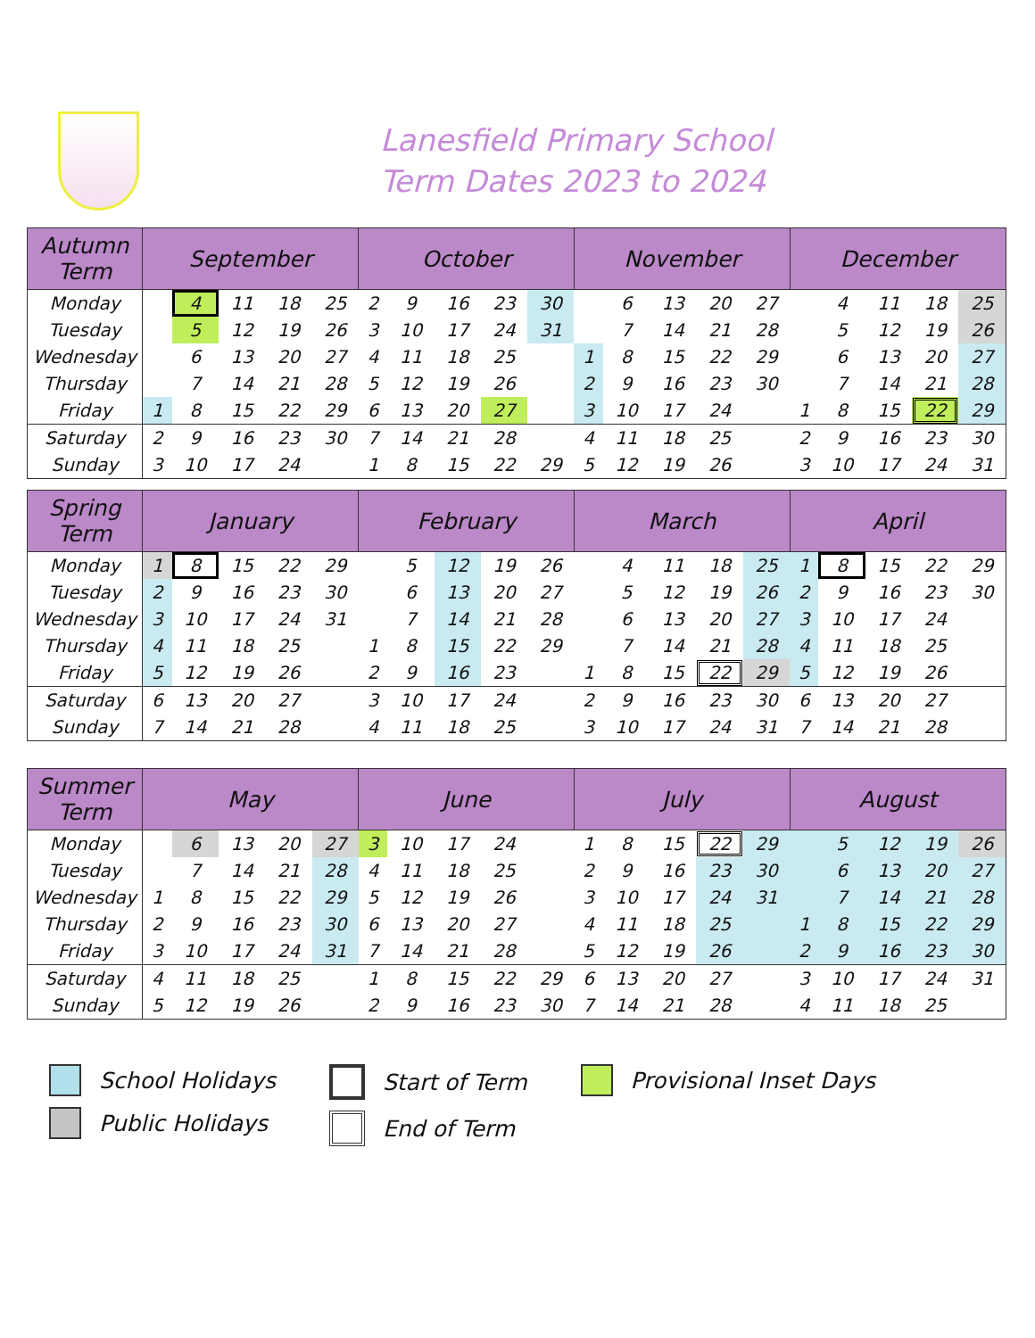Lanesfield Primary School
Term Dates 2023 to 2024
| Autumn Term | September | | | | | October | | | | | November | | | | | December | | | | |
| --- | --- | --- | --- | --- | --- | --- | --- | --- | --- | --- | --- | --- | --- | --- | --- | --- | --- | --- | --- | --- |
| Monday | | 4 | 11 | 18 | 25 | 2 | 9 | 16 | 23 | 30 | | 6 | 13 | 20 | 27 | | 4 | 11 | 18 | 25 |
| Tuesday | | 5 | 12 | 19 | 26 | 3 | 10 | 17 | 24 | 31 | | 7 | 14 | 21 | 28 | | 5 | 12 | 19 | 26 |
| Wednesday | | 6 | 13 | 20 | 27 | 4 | 11 | 18 | 25 | | 1 | 8 | 15 | 22 | 29 | | 6 | 13 | 20 | 27 |
| Thursday | | 7 | 14 | 21 | 28 | 5 | 12 | 19 | 26 | | 2 | 9 | 16 | 23 | 30 | | 7 | 14 | 21 | 28 |
| Friday | 1 | 8 | 15 | 22 | 29 | 6 | 13 | 20 | 27 | | 3 | 10 | 17 | 24 | | 1 | 8 | 15 | 22 | 29 |
| Saturday | 2 | 9 | 16 | 23 | 30 | 7 | 14 | 21 | 28 | | 4 | 11 | 18 | 25 | | 2 | 9 | 16 | 23 | 30 |
| Sunday | 3 | 10 | 17 | 24 | | 1 | 8 | 15 | 22 | 29 | 5 | 12 | 19 | 26 | | 3 | 10 | 17 | 24 | 31 |
| Spring Term | January | | | | | February | | | | | March | | | | | April | | | | |
| --- | --- | --- | --- | --- | --- | --- | --- | --- | --- | --- | --- | --- | --- | --- | --- | --- | --- | --- | --- | --- |
| Monday | 1 | 8 | 15 | 22 | 29 | | 5 | 12 | 19 | 26 | | 4 | 11 | 18 | 25 | 1 | 8 | 15 | 22 | 29 |
| Tuesday | 2 | 9 | 16 | 23 | 30 | | 6 | 13 | 20 | 27 | | 5 | 12 | 19 | 26 | 2 | 9 | 16 | 23 | 30 |
| Wednesday | 3 | 10 | 17 | 24 | 31 | | 7 | 14 | 21 | 28 | | 6 | 13 | 20 | 27 | 3 | 10 | 17 | 24 | |
| Thursday | 4 | 11 | 18 | 25 | | 1 | 8 | 15 | 22 | 29 | | 7 | 14 | 21 | 28 | 4 | 11 | 18 | 25 | |
| Friday | 5 | 12 | 19 | 26 | | 2 | 9 | 16 | 23 | | 1 | 8 | 15 | 22 | 29 | 5 | 12 | 19 | 26 | |
| Saturday | 6 | 13 | 20 | 27 | | 3 | 10 | 17 | 24 | | 2 | 9 | 16 | 23 | 30 | 6 | 13 | 20 | 27 | |
| Sunday | 7 | 14 | 21 | 28 | | 4 | 11 | 18 | 25 | | 3 | 10 | 17 | 24 | 31 | 7 | 14 | 21 | 28 | |
| Summer Term | May | | | | | June | | | | | July | | | | | August | | | | |
| --- | --- | --- | --- | --- | --- | --- | --- | --- | --- | --- | --- | --- | --- | --- | --- | --- | --- | --- | --- | --- |
| Monday | | 6 | 13 | 20 | 27 | 3 | 10 | 17 | 24 | | 1 | 8 | 15 | 22 | 29 | | 5 | 12 | 19 | 26 |
| Tuesday | | 7 | 14 | 21 | 28 | 4 | 11 | 18 | 25 | | 2 | 9 | 16 | 23 | 30 | | 6 | 13 | 20 | 27 |
| Wednesday | 1 | 8 | 15 | 22 | 29 | 5 | 12 | 19 | 26 | | 3 | 10 | 17 | 24 | 31 | | 7 | 14 | 21 | 28 |
| Thursday | 2 | 9 | 16 | 23 | 30 | 6 | 13 | 20 | 27 | | 4 | 11 | 18 | 25 | | 1 | 8 | 15 | 22 | 29 |
| Friday | 3 | 10 | 17 | 24 | 31 | 7 | 14 | 21 | 28 | | 5 | 12 | 19 | 26 | | 2 | 9 | 16 | 23 | 30 |
| Saturday | 4 | 11 | 18 | 25 | | 1 | 8 | 15 | 22 | 29 | 6 | 13 | 20 | 27 | | 3 | 10 | 17 | 24 | 31 |
| Sunday | 5 | 12 | 19 | 26 | | 2 | 9 | 16 | 23 | 30 | 7 | 14 | 21 | 28 | | 4 | 11 | 18 | 25 | |
School Holidays
Public Holidays
Start of Term
End of Term
Provisional Inset Days